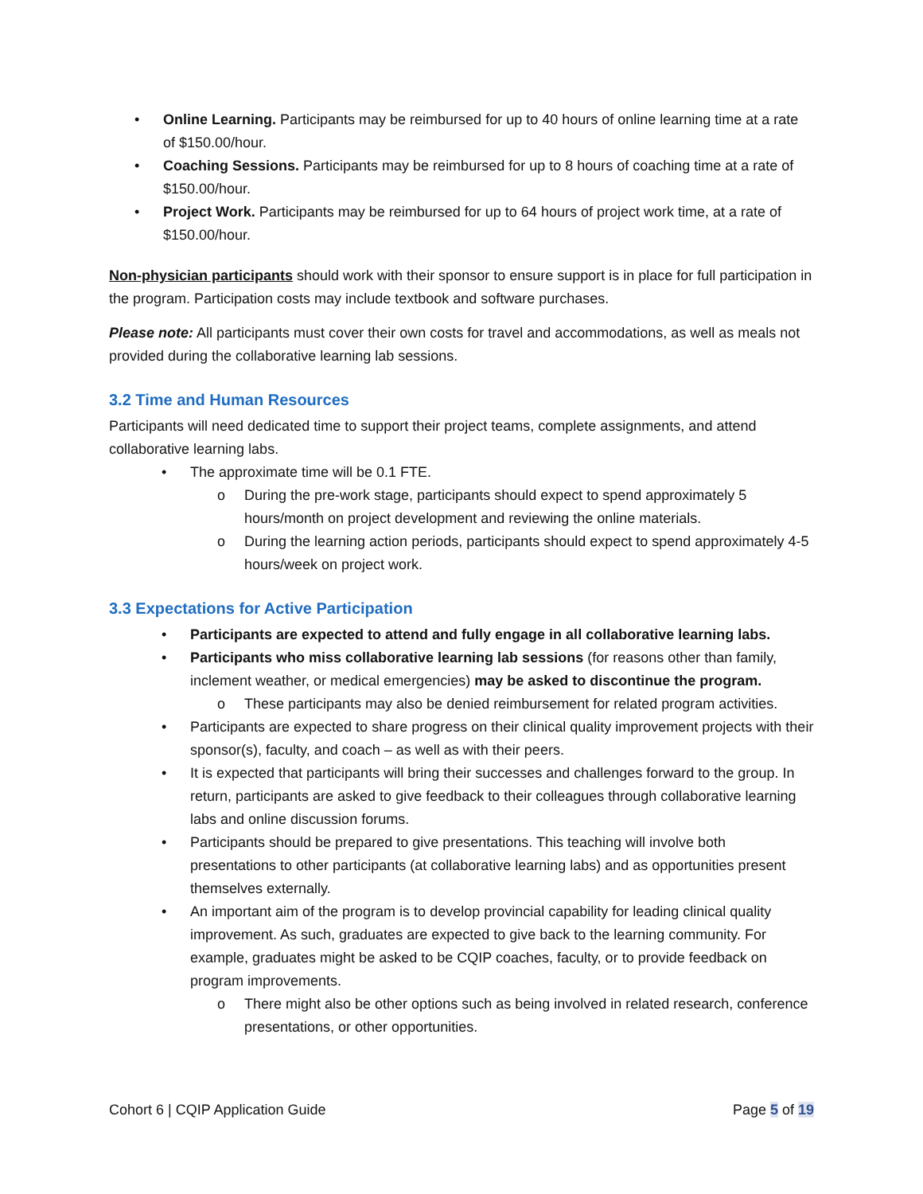• Online Learning. Participants may be reimbursed for up to 40 hours of online learning time at a rate of $150.00/hour.
• Coaching Sessions. Participants may be reimbursed for up to 8 hours of coaching time at a rate of $150.00/hour.
• Project Work. Participants may be reimbursed for up to 64 hours of project work time, at a rate of $150.00/hour.
Non-physician participants should work with their sponsor to ensure support is in place for full participation in the program. Participation costs may include textbook and software purchases.
Please note: All participants must cover their own costs for travel and accommodations, as well as meals not provided during the collaborative learning lab sessions.
3.2 Time and Human Resources
Participants will need dedicated time to support their project teams, complete assignments, and attend collaborative learning labs.
• The approximate time will be 0.1 FTE.
o During the pre-work stage, participants should expect to spend approximately 5 hours/month on project development and reviewing the online materials.
o During the learning action periods, participants should expect to spend approximately 4-5 hours/week on project work.
3.3 Expectations for Active Participation
• Participants are expected to attend and fully engage in all collaborative learning labs.
• Participants who miss collaborative learning lab sessions (for reasons other than family, inclement weather, or medical emergencies) may be asked to discontinue the program.
o These participants may also be denied reimbursement for related program activities.
• Participants are expected to share progress on their clinical quality improvement projects with their sponsor(s), faculty, and coach – as well as with their peers.
• It is expected that participants will bring their successes and challenges forward to the group. In return, participants are asked to give feedback to their colleagues through collaborative learning labs and online discussion forums.
• Participants should be prepared to give presentations. This teaching will involve both presentations to other participants (at collaborative learning labs) and as opportunities present themselves externally.
• An important aim of the program is to develop provincial capability for leading clinical quality improvement. As such, graduates are expected to give back to the learning community. For example, graduates might be asked to be CQIP coaches, faculty, or to provide feedback on program improvements.
o There might also be other options such as being involved in related research, conference presentations, or other opportunities.
Cohort 6 | CQIP Application Guide Page 5 of 19